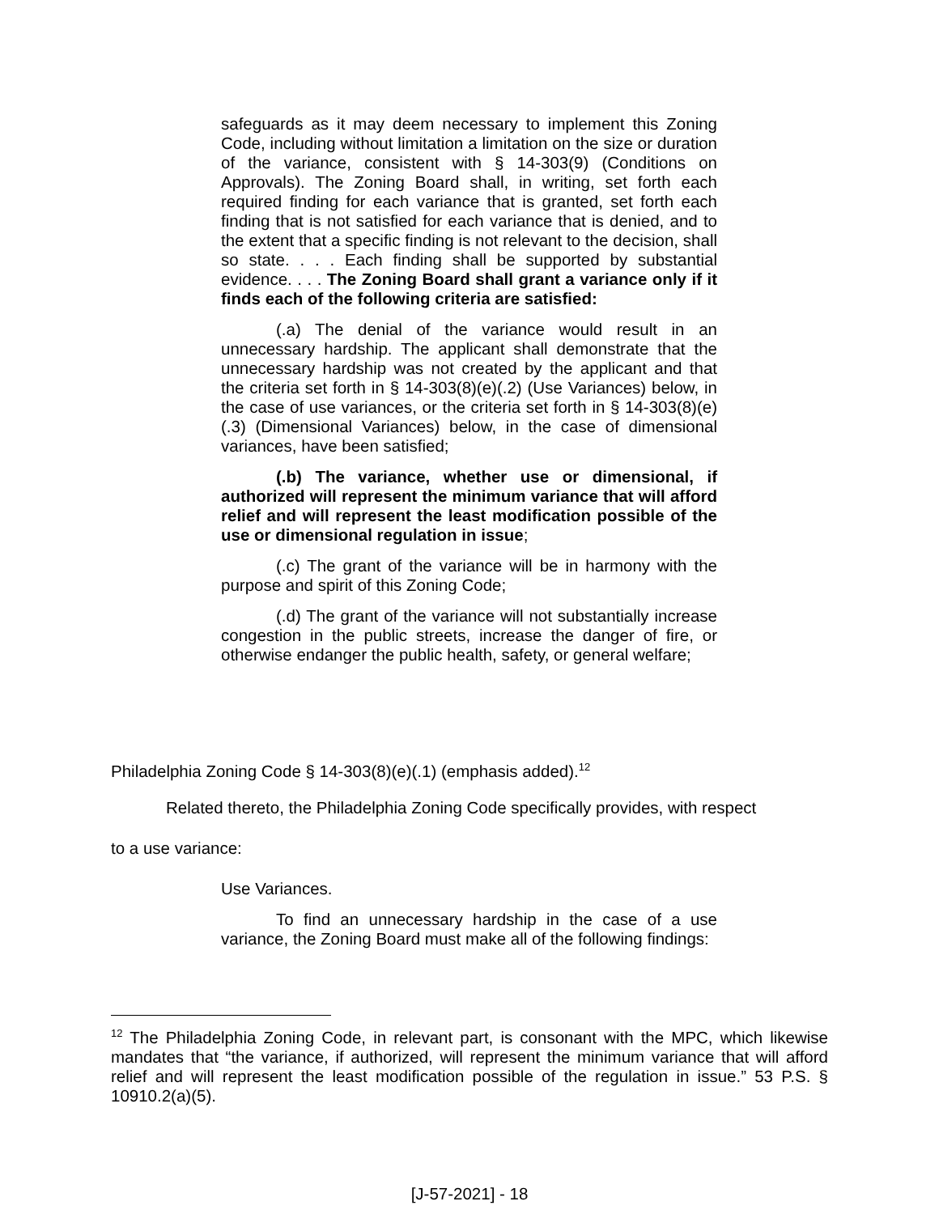safeguards as it may deem necessary to implement this Zoning Code, including without limitation a limitation on the size or duration of the variance, consistent with § 14-303(9) (Conditions on Approvals). The Zoning Board shall, in writing, set forth each required finding for each variance that is granted, set forth each finding that is not satisfied for each variance that is denied, and to the extent that a specific finding is not relevant to the decision, shall so state. . . . Each finding shall be supported by substantial evidence. . . . The Zoning Board shall grant a variance only if it finds each of the following criteria are satisfied:
(.a) The denial of the variance would result in an unnecessary hardship. The applicant shall demonstrate that the unnecessary hardship was not created by the applicant and that the criteria set forth in § 14-303(8)(e)(.2) (Use Variances) below, in the case of use variances, or the criteria set forth in § 14-303(8)(e)(.3) (Dimensional Variances) below, in the case of dimensional variances, have been satisfied;
(.b) The variance, whether use or dimensional, if authorized will represent the minimum variance that will afford relief and will represent the least modification possible of the use or dimensional regulation in issue;
(.c) The grant of the variance will be in harmony with the purpose and spirit of this Zoning Code;
(.d) The grant of the variance will not substantially increase congestion in the public streets, increase the danger of fire, or otherwise endanger the public health, safety, or general welfare;
Philadelphia Zoning Code § 14-303(8)(e)(.1) (emphasis added).<sup>12</sup>
Related thereto, the Philadelphia Zoning Code specifically provides, with respect
to a use variance:
Use Variances.
To find an unnecessary hardship in the case of a use variance, the Zoning Board must make all of the following findings:
<sup>12</sup> The Philadelphia Zoning Code, in relevant part, is consonant with the MPC, which likewise mandates that “the variance, if authorized, will represent the minimum variance that will afford relief and will represent the least modification possible of the regulation in issue.” 53 P.S. § 10910.2(a)(5).
[J-57-2021] - 18